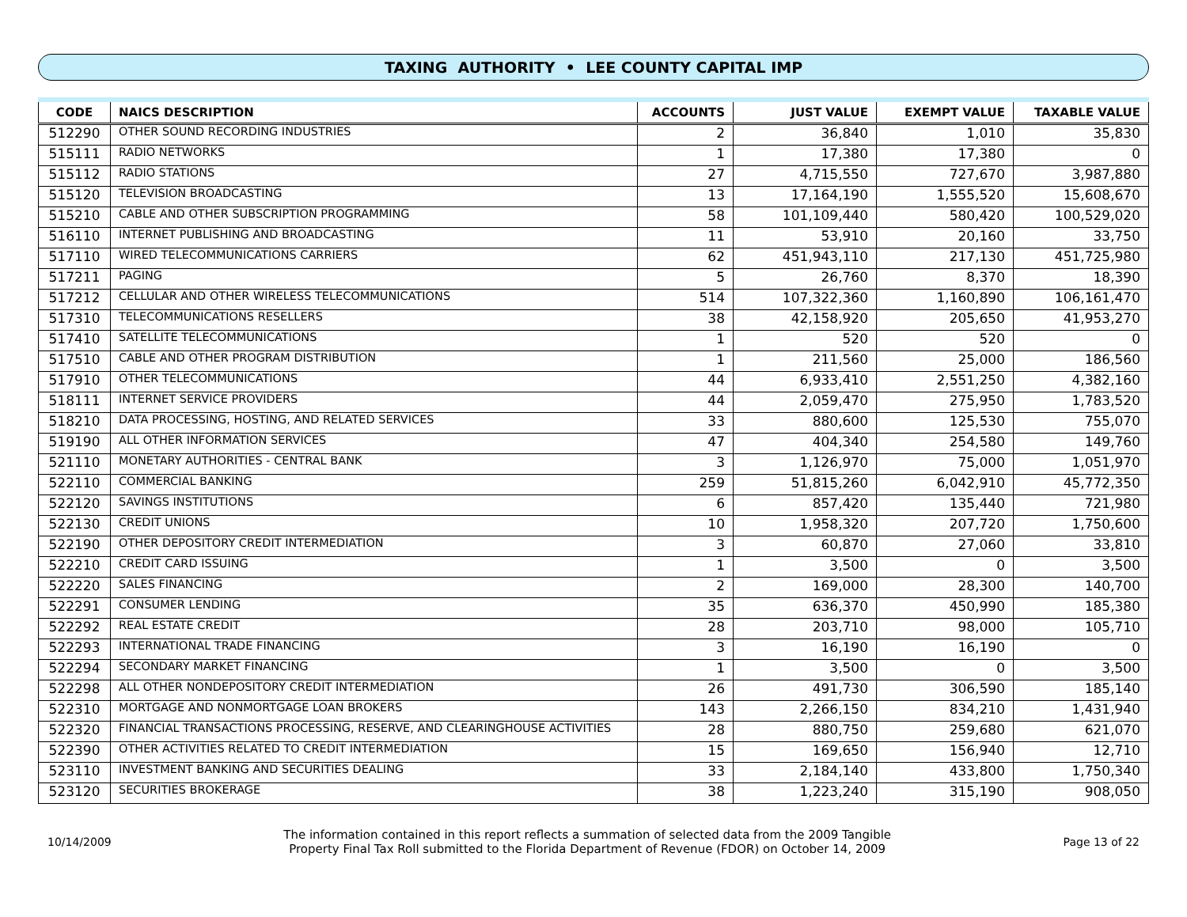TAXING AUTHORITY • LEE COUNTY CAPITAL IMP
| CODE | NAICS DESCRIPTION | ACCOUNTS | JUST VALUE | EXEMPT VALUE | TAXABLE VALUE |
| --- | --- | --- | --- | --- | --- |
| 512290 | OTHER SOUND RECORDING INDUSTRIES | 2 | 36,840 | 1,010 | 35,830 |
| 515111 | RADIO NETWORKS | 1 | 17,380 | 17,380 | 0 |
| 515112 | RADIO STATIONS | 27 | 4,715,550 | 727,670 | 3,987,880 |
| 515120 | TELEVISION BROADCASTING | 13 | 17,164,190 | 1,555,520 | 15,608,670 |
| 515210 | CABLE AND OTHER SUBSCRIPTION PROGRAMMING | 58 | 101,109,440 | 580,420 | 100,529,020 |
| 516110 | INTERNET PUBLISHING AND BROADCASTING | 11 | 53,910 | 20,160 | 33,750 |
| 517110 | WIRED TELECOMMUNICATIONS CARRIERS | 62 | 451,943,110 | 217,130 | 451,725,980 |
| 517211 | PAGING | 5 | 26,760 | 8,370 | 18,390 |
| 517212 | CELLULAR AND OTHER WIRELESS TELECOMMUNICATIONS | 514 | 107,322,360 | 1,160,890 | 106,161,470 |
| 517310 | TELECOMMUNICATIONS RESELLERS | 38 | 42,158,920 | 205,650 | 41,953,270 |
| 517410 | SATELLITE TELECOMMUNICATIONS | 1 | 520 | 520 | 0 |
| 517510 | CABLE AND OTHER PROGRAM DISTRIBUTION | 1 | 211,560 | 25,000 | 186,560 |
| 517910 | OTHER TELECOMMUNICATIONS | 44 | 6,933,410 | 2,551,250 | 4,382,160 |
| 518111 | INTERNET SERVICE PROVIDERS | 44 | 2,059,470 | 275,950 | 1,783,520 |
| 518210 | DATA PROCESSING, HOSTING, AND RELATED SERVICES | 33 | 880,600 | 125,530 | 755,070 |
| 519190 | ALL OTHER INFORMATION SERVICES | 47 | 404,340 | 254,580 | 149,760 |
| 521110 | MONETARY AUTHORITIES - CENTRAL BANK | 3 | 1,126,970 | 75,000 | 1,051,970 |
| 522110 | COMMERCIAL BANKING | 259 | 51,815,260 | 6,042,910 | 45,772,350 |
| 522120 | SAVINGS INSTITUTIONS | 6 | 857,420 | 135,440 | 721,980 |
| 522130 | CREDIT UNIONS | 10 | 1,958,320 | 207,720 | 1,750,600 |
| 522190 | OTHER DEPOSITORY CREDIT INTERMEDIATION | 3 | 60,870 | 27,060 | 33,810 |
| 522210 | CREDIT CARD ISSUING | 1 | 3,500 | 0 | 3,500 |
| 522220 | SALES FINANCING | 2 | 169,000 | 28,300 | 140,700 |
| 522291 | CONSUMER LENDING | 35 | 636,370 | 450,990 | 185,380 |
| 522292 | REAL ESTATE CREDIT | 28 | 203,710 | 98,000 | 105,710 |
| 522293 | INTERNATIONAL TRADE FINANCING | 3 | 16,190 | 16,190 | 0 |
| 522294 | SECONDARY MARKET FINANCING | 1 | 3,500 | 0 | 3,500 |
| 522298 | ALL OTHER NONDEPOSITORY CREDIT INTERMEDIATION | 26 | 491,730 | 306,590 | 185,140 |
| 522310 | MORTGAGE AND NONMORTGAGE LOAN BROKERS | 143 | 2,266,150 | 834,210 | 1,431,940 |
| 522320 | FINANCIAL TRANSACTIONS PROCESSING, RESERVE, AND CLEARINGHOUSE ACTIVITIES | 28 | 880,750 | 259,680 | 621,070 |
| 522390 | OTHER ACTIVITIES RELATED TO CREDIT INTERMEDIATION | 15 | 169,650 | 156,940 | 12,710 |
| 523110 | INVESTMENT BANKING AND SECURITIES DEALING | 33 | 2,184,140 | 433,800 | 1,750,340 |
| 523120 | SECURITIES BROKERAGE | 38 | 1,223,240 | 315,190 | 908,050 |
10/14/2009
The information contained in this report reflects a summation of selected data from the 2009 Tangible
Property Final Tax Roll submitted to the Florida Department of Revenue (FDOR) on October 14, 2009
Page 13 of 22